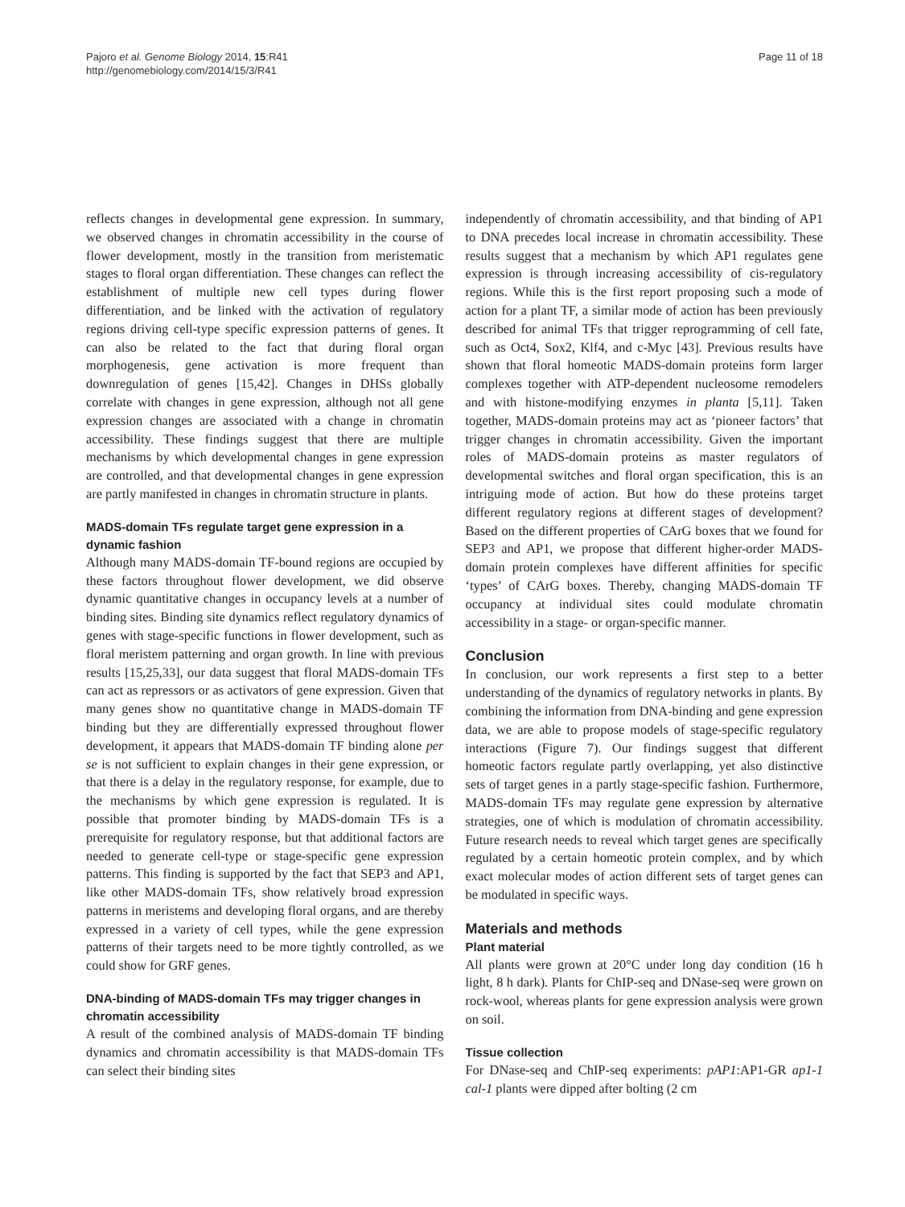Pajoro et al. Genome Biology 2014, 15:R41
http://genomebiology.com/2014/15/3/R41
Page 11 of 18
reflects changes in developmental gene expression. In summary, we observed changes in chromatin accessibility in the course of flower development, mostly in the transition from meristematic stages to floral organ differentiation. These changes can reflect the establishment of multiple new cell types during flower differentiation, and be linked with the activation of regulatory regions driving cell-type specific expression patterns of genes. It can also be related to the fact that during floral organ morphogenesis, gene activation is more frequent than downregulation of genes [15,42]. Changes in DHSs globally correlate with changes in gene expression, although not all gene expression changes are associated with a change in chromatin accessibility. These findings suggest that there are multiple mechanisms by which developmental changes in gene expression are controlled, and that developmental changes in gene expression are partly manifested in changes in chromatin structure in plants.
MADS-domain TFs regulate target gene expression in a dynamic fashion
Although many MADS-domain TF-bound regions are occupied by these factors throughout flower development, we did observe dynamic quantitative changes in occupancy levels at a number of binding sites. Binding site dynamics reflect regulatory dynamics of genes with stage-specific functions in flower development, such as floral meristem patterning and organ growth. In line with previous results [15,25,33], our data suggest that floral MADS-domain TFs can act as repressors or as activators of gene expression. Given that many genes show no quantitative change in MADS-domain TF binding but they are differentially expressed throughout flower development, it appears that MADS-domain TF binding alone per se is not sufficient to explain changes in their gene expression, or that there is a delay in the regulatory response, for example, due to the mechanisms by which gene expression is regulated. It is possible that promoter binding by MADS-domain TFs is a prerequisite for regulatory response, but that additional factors are needed to generate cell-type or stage-specific gene expression patterns. This finding is supported by the fact that SEP3 and AP1, like other MADS-domain TFs, show relatively broad expression patterns in meristems and developing floral organs, and are thereby expressed in a variety of cell types, while the gene expression patterns of their targets need to be more tightly controlled, as we could show for GRF genes.
DNA-binding of MADS-domain TFs may trigger changes in chromatin accessibility
A result of the combined analysis of MADS-domain TF binding dynamics and chromatin accessibility is that MADS-domain TFs can select their binding sites
independently of chromatin accessibility, and that binding of AP1 to DNA precedes local increase in chromatin accessibility. These results suggest that a mechanism by which AP1 regulates gene expression is through increasing accessibility of cis-regulatory regions. While this is the first report proposing such a mode of action for a plant TF, a similar mode of action has been previously described for animal TFs that trigger reprogramming of cell fate, such as Oct4, Sox2, Klf4, and c-Myc [43]. Previous results have shown that floral homeotic MADS-domain proteins form larger complexes together with ATP-dependent nucleosome remodelers and with histone-modifying enzymes in planta [5,11]. Taken together, MADS-domain proteins may act as ‘pioneer factors’ that trigger changes in chromatin accessibility. Given the important roles of MADS-domain proteins as master regulators of developmental switches and floral organ specification, this is an intriguing mode of action. But how do these proteins target different regulatory regions at different stages of development? Based on the different properties of CArG boxes that we found for SEP3 and AP1, we propose that different higher-order MADS-domain protein complexes have different affinities for specific ‘types’ of CArG boxes. Thereby, changing MADS-domain TF occupancy at individual sites could modulate chromatin accessibility in a stage- or organ-specific manner.
Conclusion
In conclusion, our work represents a first step to a better understanding of the dynamics of regulatory networks in plants. By combining the information from DNA-binding and gene expression data, we are able to propose models of stage-specific regulatory interactions (Figure 7). Our findings suggest that different homeotic factors regulate partly overlapping, yet also distinctive sets of target genes in a partly stage-specific fashion. Furthermore, MADS-domain TFs may regulate gene expression by alternative strategies, one of which is modulation of chromatin accessibility. Future research needs to reveal which target genes are specifically regulated by a certain homeotic protein complex, and by which exact molecular modes of action different sets of target genes can be modulated in specific ways.
Materials and methods
Plant material
All plants were grown at 20°C under long day condition (16 h light, 8 h dark). Plants for ChIP-seq and DNase-seq were grown on rock-wool, whereas plants for gene expression analysis were grown on soil.
Tissue collection
For DNase-seq and ChIP-seq experiments: pAP1:AP1-GR ap1-1 cal-1 plants were dipped after bolting (2 cm